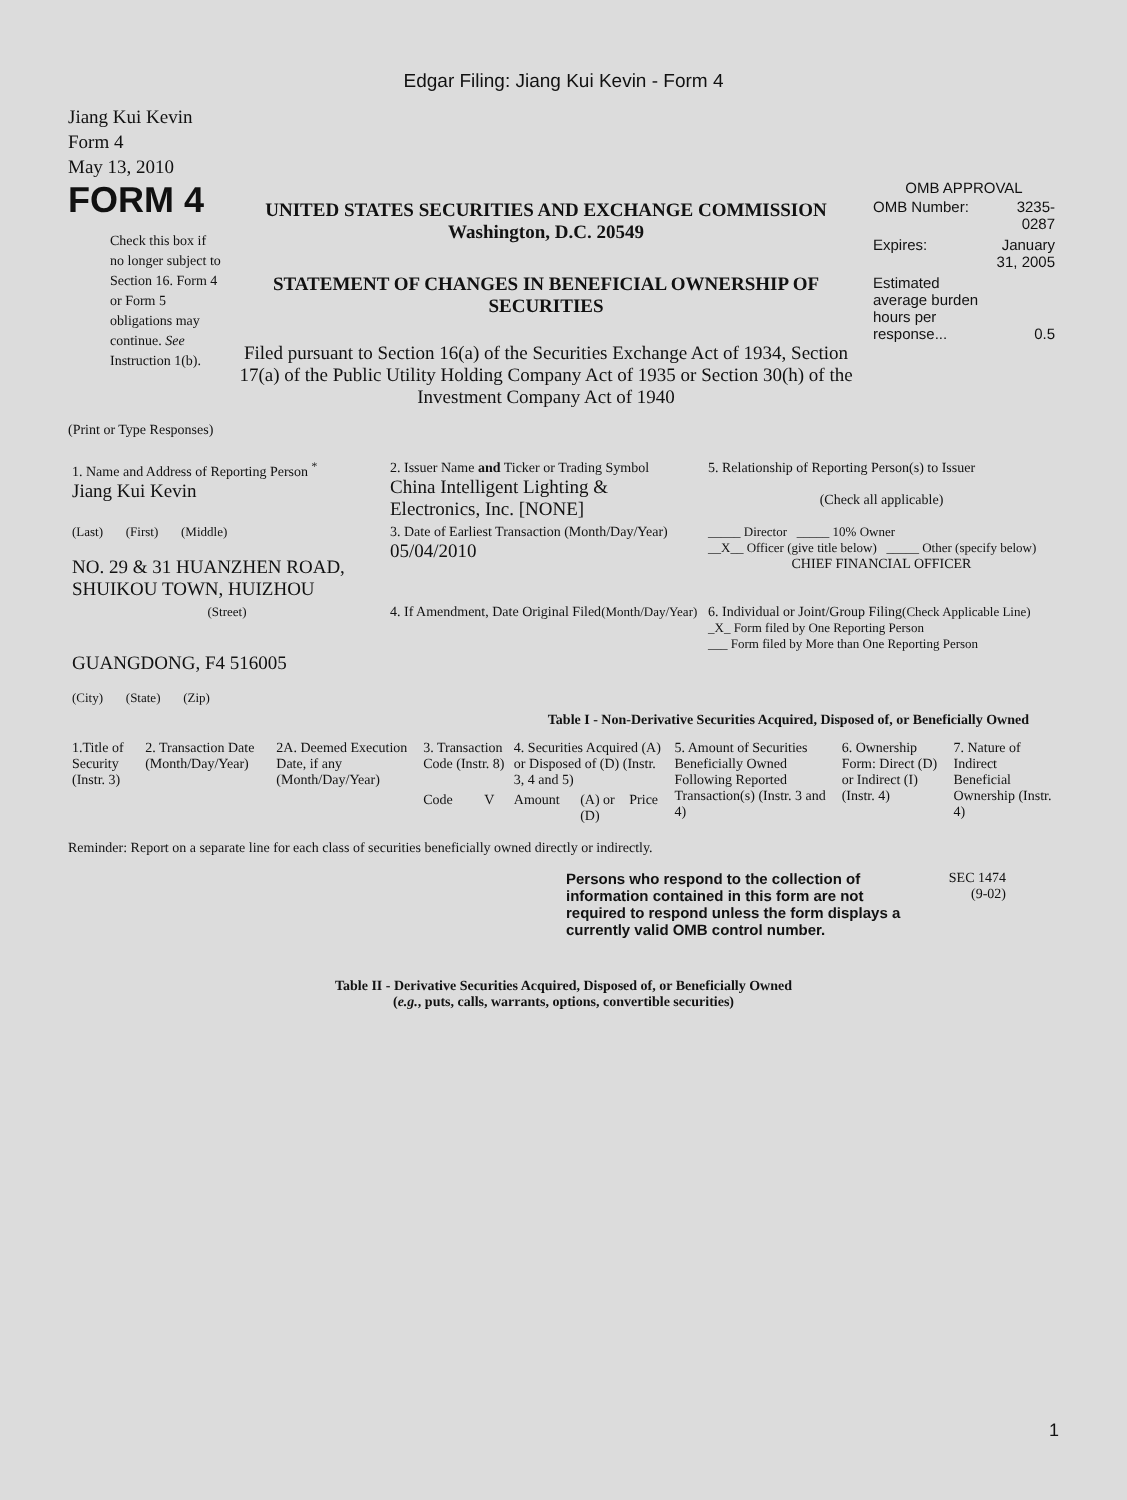Edgar Filing: Jiang Kui Kevin - Form 4
Jiang Kui Kevin
Form 4
May 13, 2010
FORM 4
Check this box if no longer subject to Section 16. Form 4 or Form 5 obligations may continue. See Instruction 1(b).
UNITED STATES SECURITIES AND EXCHANGE COMMISSION
Washington, D.C. 20549
STATEMENT OF CHANGES IN BENEFICIAL OWNERSHIP OF SECURITIES
Filed pursuant to Section 16(a) of the Securities Exchange Act of 1934, Section 17(a) of the Public Utility Holding Company Act of 1935 or Section 30(h) of the Investment Company Act of 1940
OMB APPROVAL
| OMB Number: | 3235-0287 |
| Expires: | January 31, 2005 |
| Estimated average burden hours per response... | 0.5 |
(Print or Type Responses)
| 1. Name and Address of Reporting Person <sup>*</sup> Jiang Kui Kevin | 2. Issuer Name and Ticker or Trading Symbol China Intelligent Lighting & Electronics, Inc. [NONE] | 5. Relationship of Reporting Person(s) to Issuer (Check all applicable) |
| (Last) (First) (Middle) NO. 29 & 31 HUANZHEN ROAD, SHUIKOU TOWN, HUIZHOU | 3. Date of Earliest Transaction (Month/Day/Year) 05/04/2010 | _____ Director _____ 10% Owner __X__ Officer (give title below) _____ Other (specify below) CHIEF FINANCIAL OFFICER |
| (Street) GUANGDONG, F4 516005 (City) (State) (Zip) | 4. If Amendment, Date Original Filed (Month/Day/Year) | 6. Individual or Joint/Group Filing (Check Applicable Line) _X_ Form filed by One Reporting Person ___ Form filed by More than One Reporting Person |
Table I - Non-Derivative Securities Acquired, Disposed of, or Beneficially Owned
| 1.Title of Security (Instr. 3) | 2. Transaction Date (Month/Day/Year) | 2A. Deemed Execution Date, if any (Month/Day/Year) | 3. Transaction Code (Instr. 8) | | 4. Securities Acquired (A) or Disposed of (D) (Instr. 3, 4 and 5) | | | 5. Amount of Securities Beneficially Owned Following Reported Transaction(s) (Instr. 3 and 4) | 6. Ownership Form: Direct (D) or Indirect (I) (Instr. 4) | 7. Nature of Indirect Beneficial Ownership (Instr. 4) |
| --- | --- | --- | --- | --- | --- | --- | --- | --- | --- | --- |
| | | | Code | V | Amount | (A) or (D) | Price | | | |
Reminder: Report on a separate line for each class of securities beneficially owned directly or indirectly.
Persons who respond to the collection of information contained in this form are not required to respond unless the form displays a currently valid OMB control number.
SEC 1474
(9-02)
Table II - Derivative Securities Acquired, Disposed of, or Beneficially Owned
(e.g., puts, calls, warrants, options, convertible securities)
1